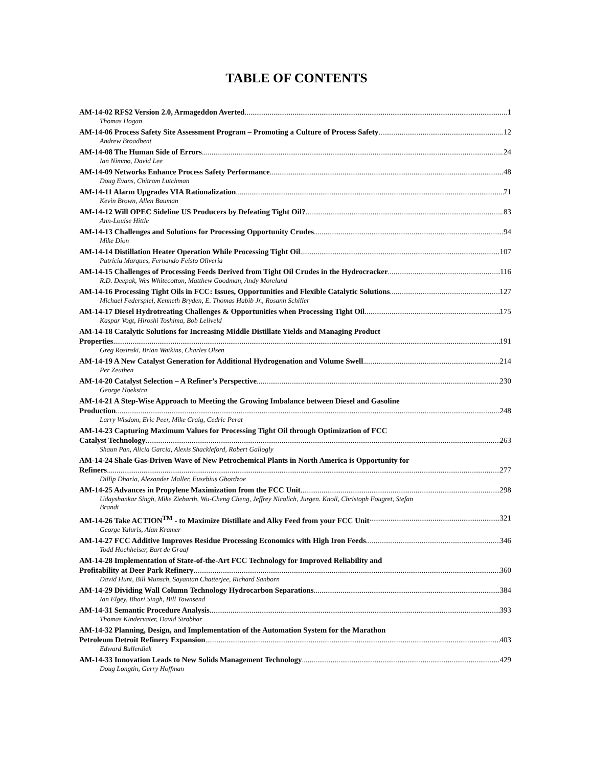TABLE OF CONTENTS
AM-14-02 RFS2 Version 2.0, Armageddon Averted 1
Thomas Hogan
AM-14-06 Process Safety Site Assessment Program – Promoting a Culture of Process Safety 12
Andrew Broadbent
AM-14-08 The Human Side of Errors 24
Ian Nimmo, David Lee
AM-14-09 Networks Enhance Process Safety Performance 48
Doug Evans, Chitram Lutchman
AM-14-11 Alarm Upgrades VIA Rationalization 71
Kevin Brown, Allen Bauman
AM-14-12 Will OPEC Sideline US Producers by Defeating Tight Oil? 83
Ann-Louise Hittle
AM-14-13 Challenges and Solutions for Processing Opportunity Crudes 94
Mike Dion
AM-14-14 Distillation Heater Operation While Processing Tight Oil 107
Patricia Marques, Fernando Feisto Oliveria
AM-14-15 Challenges of Processing Feeds Derived from Tight Oil Crudes in the Hydrocracker 116
R.D. Deepak, Wes Whitecotton, Matthew Goodman, Andy Moreland
AM-14-16 Processing Tight Oils in FCC: Issues, Opportunities and Flexible Catalytic Solutions 127
Michael Federspiel, Kenneth Bryden, E. Thomas Habib Jr., Rosann Schiller
AM-14-17 Diesel Hydrotreating Challenges & Opportunities when Processing Tight Oil 175
Kaspar Vogt, Hiroshi Toshima, Bob Leliveld
AM-14-18 Catalytic Solutions for Increasing Middle Distillate Yields and Managing Product
Properties 191
Greg Rosinski, Brian Watkins, Charles Olsen
AM-14-19 A New Catalyst Generation for Additional Hydrogenation and Volume Swell 214
Per Zeuthen
AM-14-20 Catalyst Selection – A Refiner’s Perspective 230
George Hoekstra
AM-14-21 A Step-Wise Approach to Meeting the Growing Imbalance between Diesel and Gasoline
Production 248
Larry Wisdom, Eric Peer, Mike Craig, Cedric Perat
AM-14-23 Capturing Maximum Values for Processing Tight Oil through Optimization of FCC
Catalyst Technology 263
Shaun Pan, Alicia Garcia, Alexis Shackleford, Robert Gallogly
AM-14-24 Shale Gas-Driven Wave of New Petrochemical Plants in North America is Opportunity for
Refiners 277
Dillip Dharia, Alexander Maller, Eusebius Gbordzoe
AM-14-25 Advances in Propylene Maximization from the FCC Unit 298
Udayshankar Singh, Mike Ziebarth, Wu-Cheng Cheng, Jeffrey Nicolich, Jurgen. Knoll, Christoph Fougret, Stefan
Brandt
AM-14-26 Take ACTION<sup>TM</sup> - to Maximize Distillate and Alky Feed from your FCC Unit 321
George Yaluris, Alan Kramer
AM-14-27 FCC Additive Improves Residue Processing Economics with High Iron Feeds 346
Todd Hochheiser, Bart de Graaf
AM-14-28 Implementation of State-of-the-Art FCC Technology for Improved Reliability and
Profitability at Deer Park Refinery 360
David Hunt, Bill Munsch, Sayantan Chatterjee, Richard Sanborn
AM-14-29 Dividing Wall Column Technology Hydrocarbon Separations 384
Ian Elgey, Bhari Singh, Bill Townsend
AM-14-31 Semantic Procedure Analysis 393
Thomas Kindervater, David Strobhar
AM-14-32 Planning, Design, and Implementation of the Automation System for the Marathon
Petroleum Detroit Refinery Expansion 403
Edward Bullerdiek
AM-14-33 Innovation Leads to New Solids Management Technology 429
Doug Longtin, Gerry Hoffman